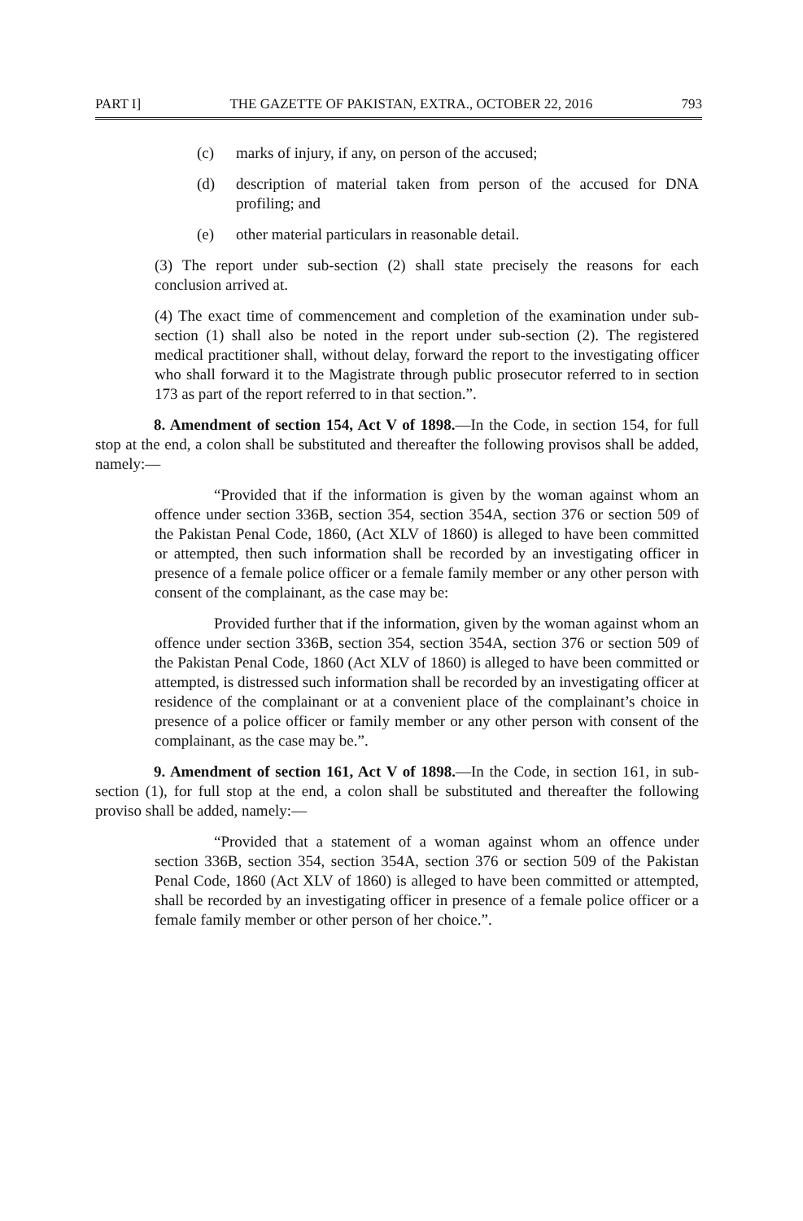PART I] THE GAZETTE OF PAKISTAN, EXTRA., OCTOBER 22, 2016 793
(c) marks of injury, if any, on person of the accused;
(d) description of material taken from person of the accused for DNA profiling; and
(e) other material particulars in reasonable detail.
(3) The report under sub-section (2) shall state precisely the reasons for each conclusion arrived at.
(4) The exact time of commencement and completion of the examination under sub-section (1) shall also be noted in the report under sub-section (2). The registered medical practitioner shall, without delay, forward the report to the investigating officer who shall forward it to the Magistrate through public prosecutor referred to in section 173 as part of the report referred to in that section.”.
8. Amendment of section 154, Act V of 1898.—In the Code, in section 154, for full stop at the end, a colon shall be substituted and thereafter the following provisos shall be added, namely:—
“Provided that if the information is given by the woman against whom an offence under section 336B, section 354, section 354A, section 376 or section 509 of the Pakistan Penal Code, 1860, (Act XLV of 1860) is alleged to have been committed or attempted, then such information shall be recorded by an investigating officer in presence of a female police officer or a female family member or any other person with consent of the complainant, as the case may be:
Provided further that if the information, given by the woman against whom an offence under section 336B, section 354, section 354A, section 376 or section 509 of the Pakistan Penal Code, 1860 (Act XLV of 1860) is alleged to have been committed or attempted, is distressed such information shall be recorded by an investigating officer at residence of the complainant or at a convenient place of the complainant’s choice in presence of a police officer or family member or any other person with consent of the complainant, as the case may be.”.
9. Amendment of section 161, Act V of 1898.—In the Code, in section 161, in sub-section (1), for full stop at the end, a colon shall be substituted and thereafter the following proviso shall be added, namely:—
“Provided that a statement of a woman against whom an offence under section 336B, section 354, section 354A, section 376 or section 509 of the Pakistan Penal Code, 1860 (Act XLV of 1860) is alleged to have been committed or attempted, shall be recorded by an investigating officer in presence of a female police officer or a female family member or other person of her choice.”.